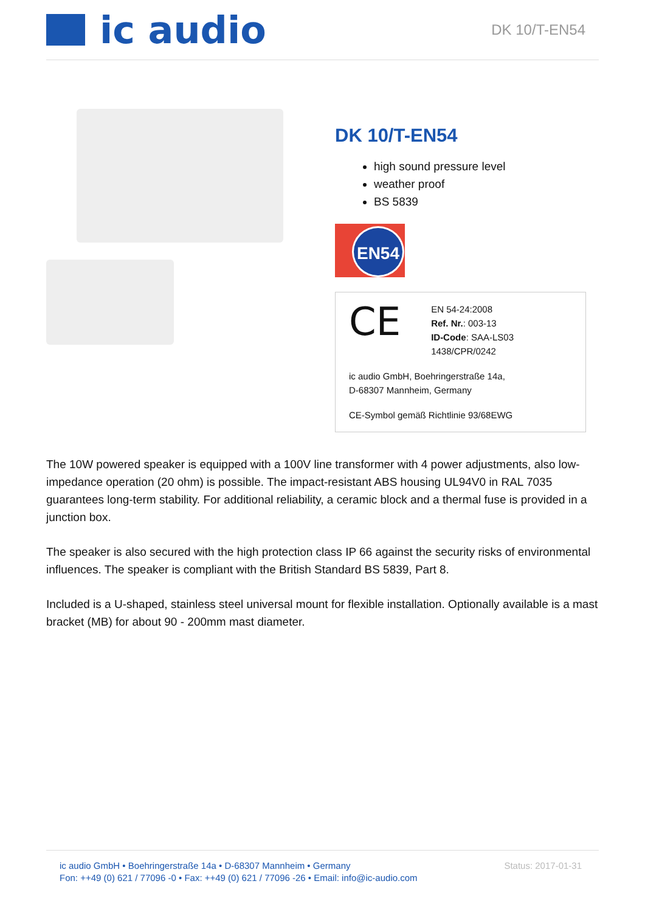ic audio
DK 10/T-EN54
DK 10/T-EN54
high sound pressure level
weather proof
BS 5839
EN54
CE
EN 54-24:2008
Ref. Nr.: 003-13
ID-Code: SAA-LS03
1438/CPR/0242
ic audio GmbH, Boehringerstraße 14a,
D-68307 Mannheim, Germany
CE-Symbol gemäß Richtlinie 93/68EWG
The 10W powered speaker is equipped with a 100V line transformer with 4 power adjustments, also low-impedance operation (20 ohm) is possible. The impact-resistant ABS housing UL94V0 in RAL 7035 guarantees long-term stability. For additional reliability, a ceramic block and a thermal fuse is provided in a junction box.
The speaker is also secured with the high protection class IP 66 against the security risks of environmental influences. The speaker is compliant with the British Standard BS 5839, Part 8.
Included is a U-shaped, stainless steel universal mount for flexible installation. Optionally available is a mast bracket (MB) for about 90 - 200mm mast diameter.
ic audio GmbH • Boehringerstraße 14a • D-68307 Mannheim • Germany
Fon: ++49 (0) 621 / 77096 -0 • Fax: ++49 (0) 621 / 77096 -26 • Email: info@ic-audio.com
Status: 2017-01-31